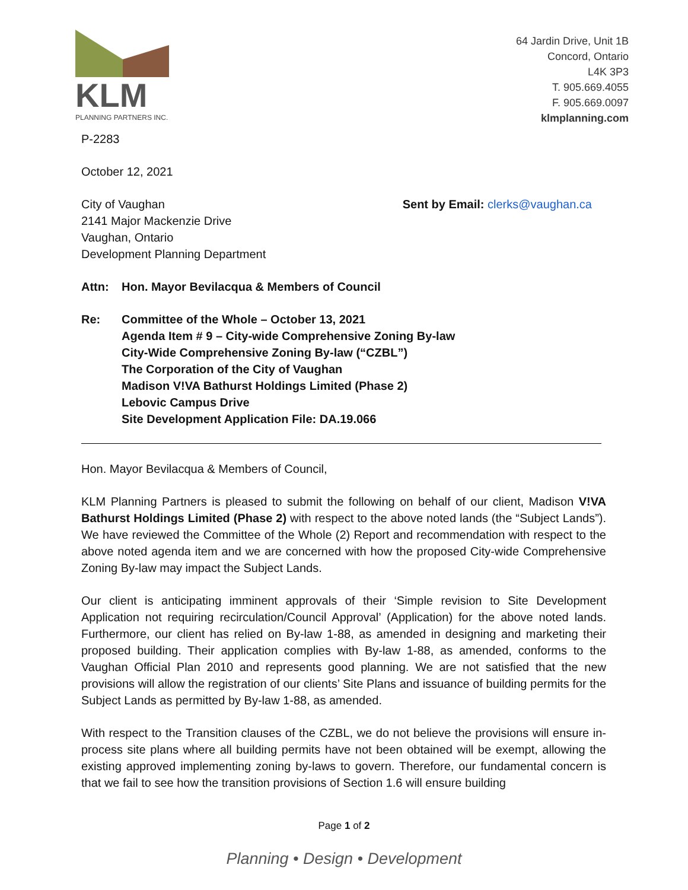KLM
PLANNING PARTNERS INC.
64 Jardin Drive, Unit 1B
Concord, Ontario
L4K 3P3
T. 905.669.4055
F. 905.669.0097
klmplanning.com
P-2283
October 12, 2021
City of Vaughan
2141 Major Mackenzie Drive
Vaughan, Ontario
Development Planning Department
Sent by Email: clerks@vaughan.ca
Attn: Hon. Mayor Bevilacqua & Members of Council
Re: Committee of the Whole – October 13, 2021
Agenda Item # 9 – City-wide Comprehensive Zoning By-law
City-Wide Comprehensive Zoning By-law (“CZBL”)
The Corporation of the City of Vaughan
Madison V!VA Bathurst Holdings Limited (Phase 2)
Lebovic Campus Drive
Site Development Application File: DA.19.066
Hon. Mayor Bevilacqua & Members of Council,
KLM Planning Partners is pleased to submit the following on behalf of our client, Madison V!VA Bathurst Holdings Limited (Phase 2) with respect to the above noted lands (the “Subject Lands”). We have reviewed the Committee of the Whole (2) Report and recommendation with respect to the above noted agenda item and we are concerned with how the proposed City-wide Comprehensive Zoning By-law may impact the Subject Lands.
Our client is anticipating imminent approvals of their ‘Simple revision to Site Development Application not requiring recirculation/Council Approval’ (Application) for the above noted lands. Furthermore, our client has relied on By-law 1-88, as amended in designing and marketing their proposed building. Their application complies with By-law 1-88, as amended, conforms to the Vaughan Official Plan 2010 and represents good planning. We are not satisfied that the new provisions will allow the registration of our clients’ Site Plans and issuance of building permits for the Subject Lands as permitted by By-law 1-88, as amended.
With respect to the Transition clauses of the CZBL, we do not believe the provisions will ensure in-process site plans where all building permits have not been obtained will be exempt, allowing the existing approved implementing zoning by-laws to govern. Therefore, our fundamental concern is that we fail to see how the transition provisions of Section 1.6 will ensure building
Page 1 of 2
Planning • Design • Development